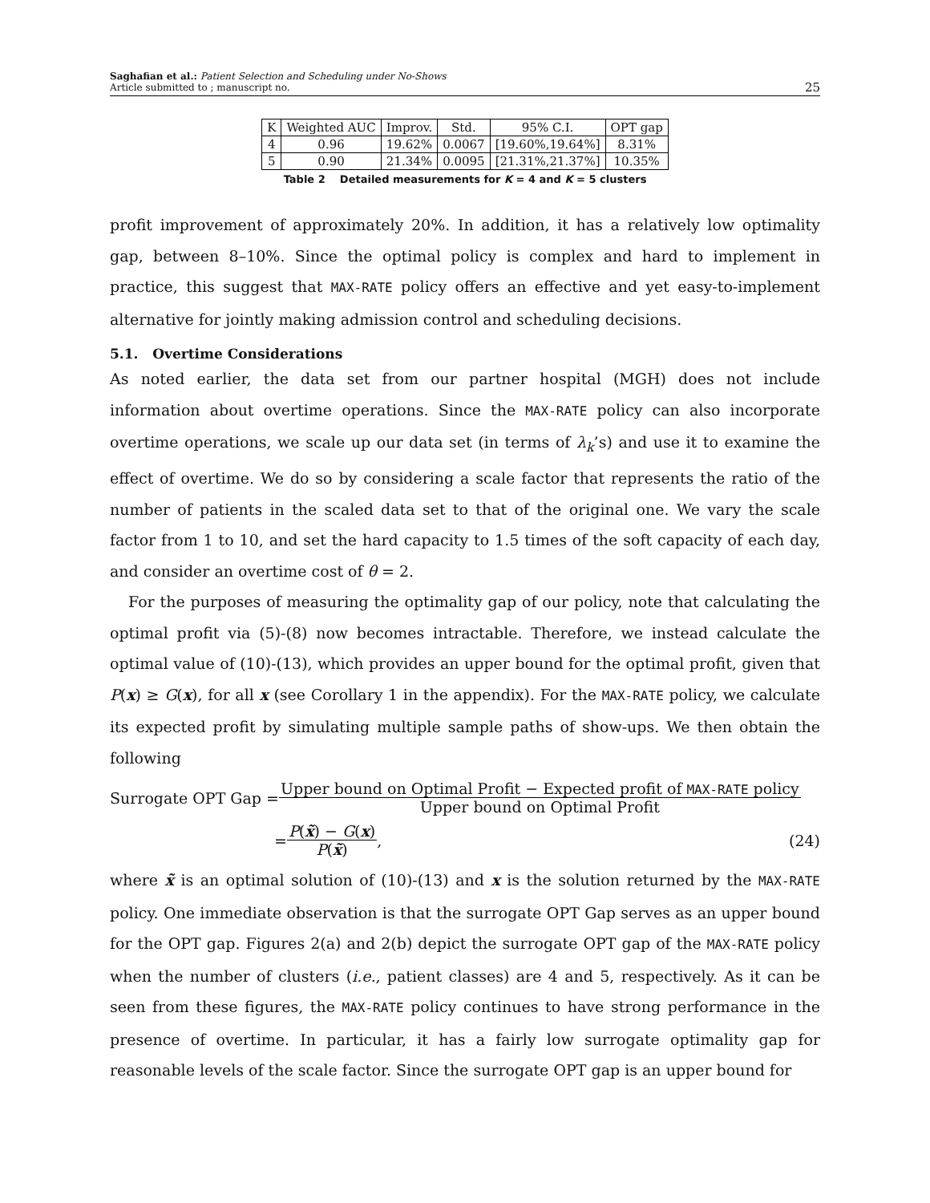Saghafian et al.: Patient Selection and Scheduling under No-Shows
Article submitted to ; manuscript no.
25
| K | Weighted AUC | Improv. | Std. | 95% C.I. | OPT gap |
| --- | --- | --- | --- | --- | --- |
| 4 | 0.96 | 19.62% | 0.0067 | [19.60%,19.64%] | 8.31% |
| 5 | 0.90 | 21.34% | 0.0095 | [21.31%,21.37%] | 10.35% |
Table 2 Detailed measurements for K = 4 and K = 5 clusters
profit improvement of approximately 20%. In addition, it has a relatively low optimality gap, between 8–10%. Since the optimal policy is complex and hard to implement in practice, this suggest that MAX-RATE policy offers an effective and yet easy-to-implement alternative for jointly making admission control and scheduling decisions.
5.1. Overtime Considerations
As noted earlier, the data set from our partner hospital (MGH) does not include information about overtime operations. Since the MAX-RATE policy can also incorporate overtime operations, we scale up our data set (in terms of λ<sub>k</sub>’s) and use it to examine the effect of overtime. We do so by considering a scale factor that represents the ratio of the number of patients in the scaled data set to that of the original one. We vary the scale factor from 1 to 10, and set the hard capacity to 1.5 times of the soft capacity of each day, and consider an overtime cost of θ = 2.
For the purposes of measuring the optimality gap of our policy, note that calculating the optimal profit via (5)-(8) now becomes intractable. Therefore, we instead calculate the optimal value of (10)-(13), which provides an upper bound for the optimal profit, given that P(x) ≥ G(x), for all x (see Corollary 1 in the appendix). For the MAX-RATE policy, we calculate its expected profit by simulating multiple sample paths of show-ups. We then obtain the following
Surrogate OPT Gap =
Upper bound on Optimal Profit − Expected profit of MAX-RATE policy
Upper bound on Optimal Profit
=
P(x̃) − G(x)
P(x̃)
, (24)
where x̃ is an optimal solution of (10)-(13) and x is the solution returned by the MAX-RATE policy. One immediate observation is that the surrogate OPT Gap serves as an upper bound for the OPT gap. Figures 2(a) and 2(b) depict the surrogate OPT gap of the MAX-RATE policy when the number of clusters (i.e., patient classes) are 4 and 5, respectively. As it can be seen from these figures, the MAX-RATE policy continues to have strong performance in the presence of overtime. In particular, it has a fairly low surrogate optimality gap for reasonable levels of the scale factor. Since the surrogate OPT gap is an upper bound for